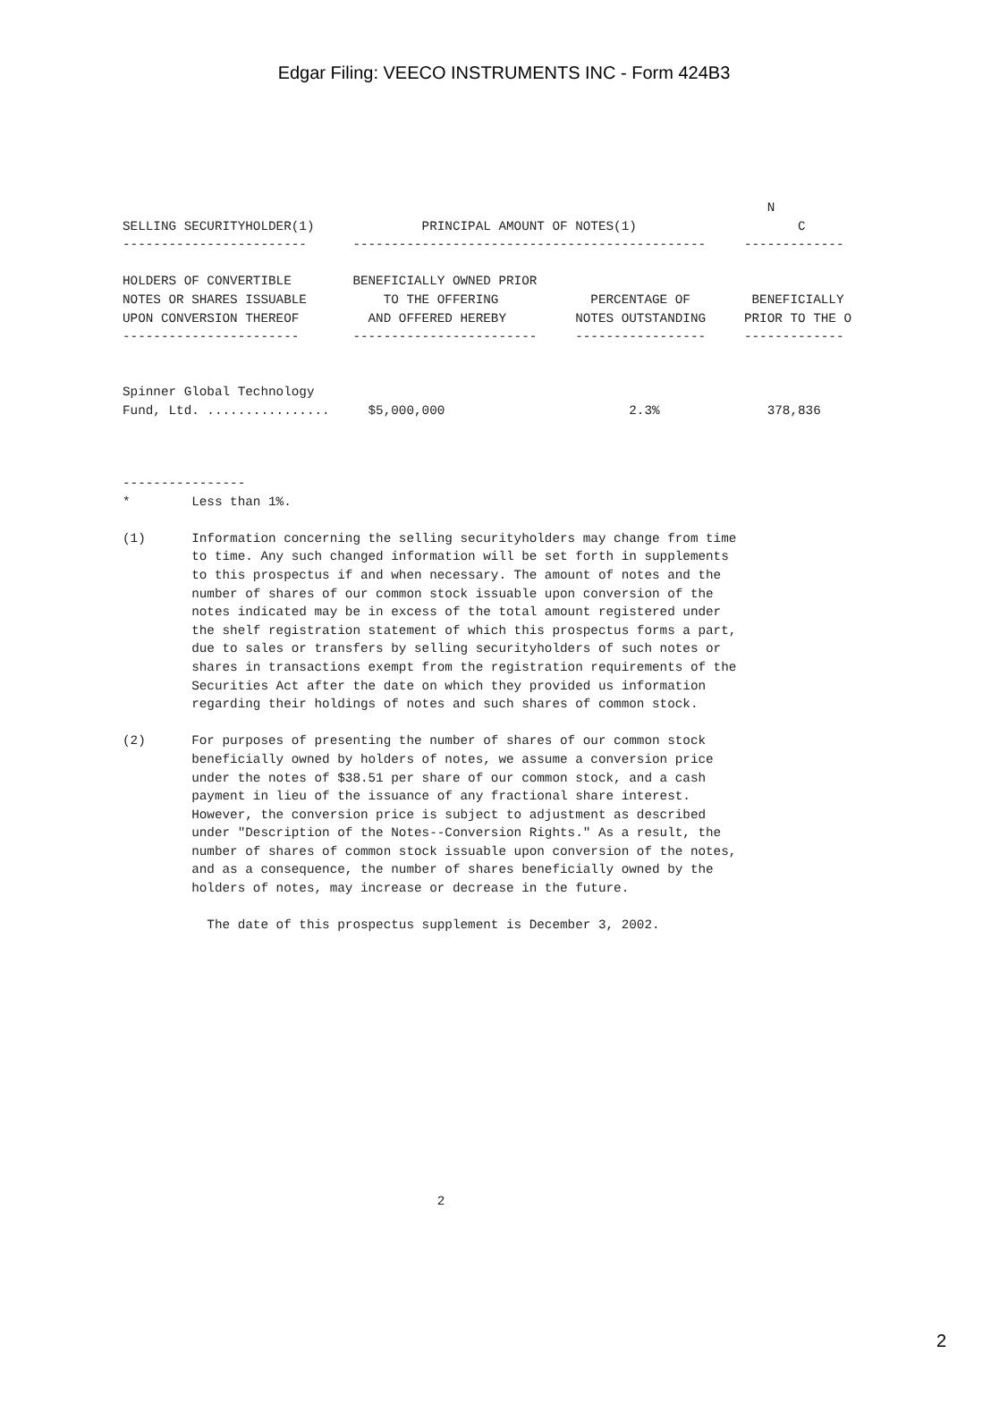Edgar Filing: VEECO INSTRUMENTS INC - Form 424B3
                                                                                    N
SELLING SECURITYHOLDER(1)              PRINCIPAL AMOUNT OF NOTES(1)                     C
------------------------      ----------------------------------------------     -------------

HOLDERS OF CONVERTIBLE        BENEFICIALLY OWNED PRIOR
NOTES OR SHARES ISSUABLE          TO THE OFFERING            PERCENTAGE OF        BENEFICIALLY
UPON CONVERSION THEREOF         AND OFFERED HEREBY         NOTES OUTSTANDING     PRIOR TO THE O
-----------------------       ------------------------     -----------------     -------------


Spinner Global Technology
Fund, Ltd. ................     $5,000,000                        2.3%              378,836
----------------
*        Less than 1%.

(1)      Information concerning the selling securityholders may change from time
         to time. Any such changed information will be set forth in supplements
         to this prospectus if and when necessary. The amount of notes and the
         number of shares of our common stock issuable upon conversion of the
         notes indicated may be in excess of the total amount registered under
         the shelf registration statement of which this prospectus forms a part,
         due to sales or transfers by selling securityholders of such notes or
         shares in transactions exempt from the registration requirements of the
         Securities Act after the date on which they provided us information
         regarding their holdings of notes and such shares of common stock.

(2)      For purposes of presenting the number of shares of our common stock
         beneficially owned by holders of notes, we assume a conversion price
         under the notes of $38.51 per share of our common stock, and a cash
         payment in lieu of the issuance of any fractional share interest.
         However, the conversion price is subject to adjustment as described
         under "Description of the Notes--Conversion Rights." As a result, the
         number of shares of common stock issuable upon conversion of the notes,
         and as a consequence, the number of shares beneficially owned by the
         holders of notes, may increase or decrease in the future.

           The date of this prospectus supplement is December 3, 2002.














                                         2
2